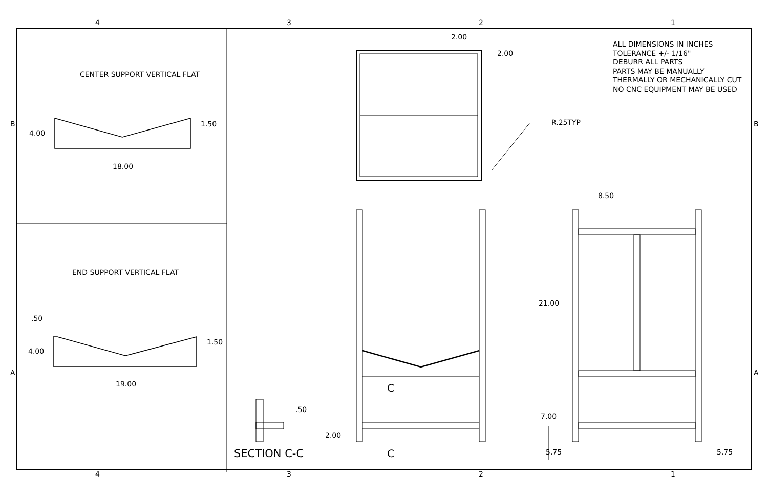4 3 2 1
4 3 2 1
B B
A A
CENTER SUPPORT VERTICAL FLAT
4.00
1.50
18.00
END SUPPORT VERTICAL FLAT
.50
4.00
1.50
19.00
2.00
2.00
ALL DIMENSIONS IN INCHES
TOLERANCE +/- 1/16"
DEBURR ALL PARTS
PARTS MAY BE MANUALLY
THERMALLY OR MECHANICALLY CUT
NO CNC EQUIPMENT MAY BE USED
R.25TYP
8.50
21.00
7.00
5.75 5.75
C
C
.50
2.00
SECTION C-C